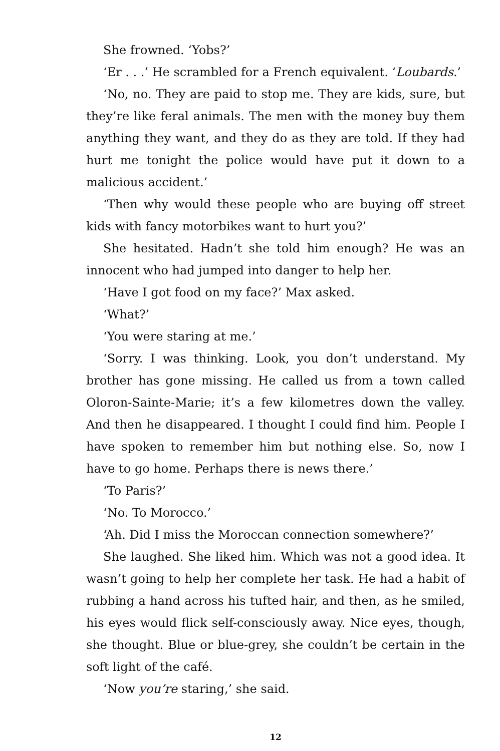She frowned. ‘Yobs?’
‘Er . . .’ He scrambled for a French equivalent. ‘Loubards.’
‘No, no. They are paid to stop me. They are kids, sure, but they’re like feral animals. The men with the money buy them anything they want, and they do as they are told. If they had hurt me tonight the police would have put it down to a malicious accident.’
‘Then why would these people who are buying off street kids with fancy motorbikes want to hurt you?’
She hesitated. Hadn’t she told him enough? He was an innocent who had jumped into danger to help her.
‘Have I got food on my face?’ Max asked.
‘What?’
‘You were staring at me.’
‘Sorry. I was thinking. Look, you don’t understand. My brother has gone missing. He called us from a town called Oloron-Sainte-Marie; it’s a few kilometres down the valley. And then he disappeared. I thought I could find him. People I have spoken to remember him but nothing else. So, now I have to go home. Perhaps there is news there.’
‘To Paris?’
‘No. To Morocco.’
‘Ah. Did I miss the Moroccan connection somewhere?’
She laughed. She liked him. Which was not a good idea. It wasn’t going to help her complete her task. He had a habit of rubbing a hand across his tufted hair, and then, as he smiled, his eyes would flick self-consciously away. Nice eyes, though, she thought. Blue or blue-grey, she couldn’t be certain in the soft light of the café.
‘Now you’re staring,’ she said.
12